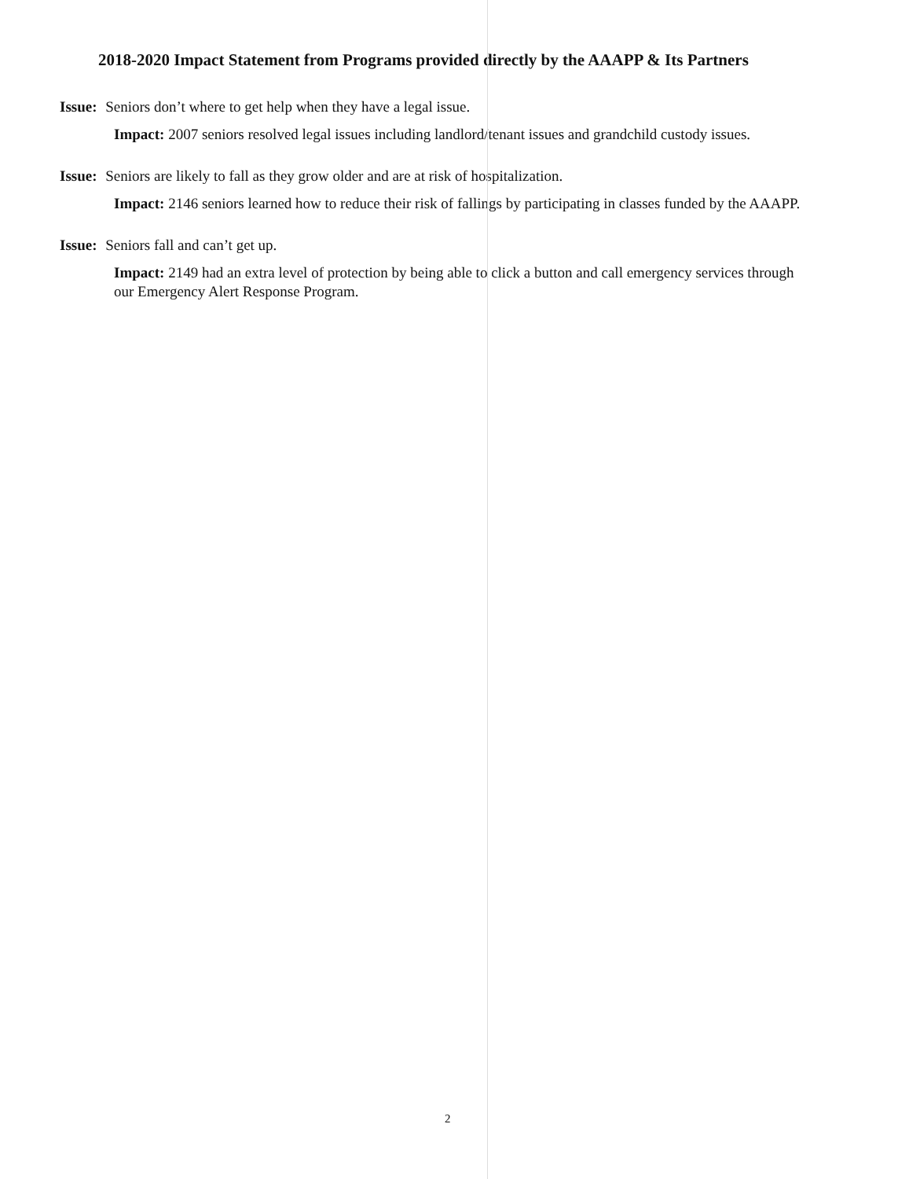2018-2020 Impact Statement from Programs provided directly by the AAAPP & Its Partners
Issue: Seniors don’t where to get help when they have a legal issue.
Impact: 2007 seniors resolved legal issues including landlord/tenant issues and grandchild custody issues.
Issue: Seniors are likely to fall as they grow older and are at risk of hospitalization.
Impact: 2146 seniors learned how to reduce their risk of fallings by participating in classes funded by the AAAPP.
Issue: Seniors fall and can’t get up.
Impact: 2149 had an extra level of protection by being able to click a button and call emergency services through our Emergency Alert Response Program.
2